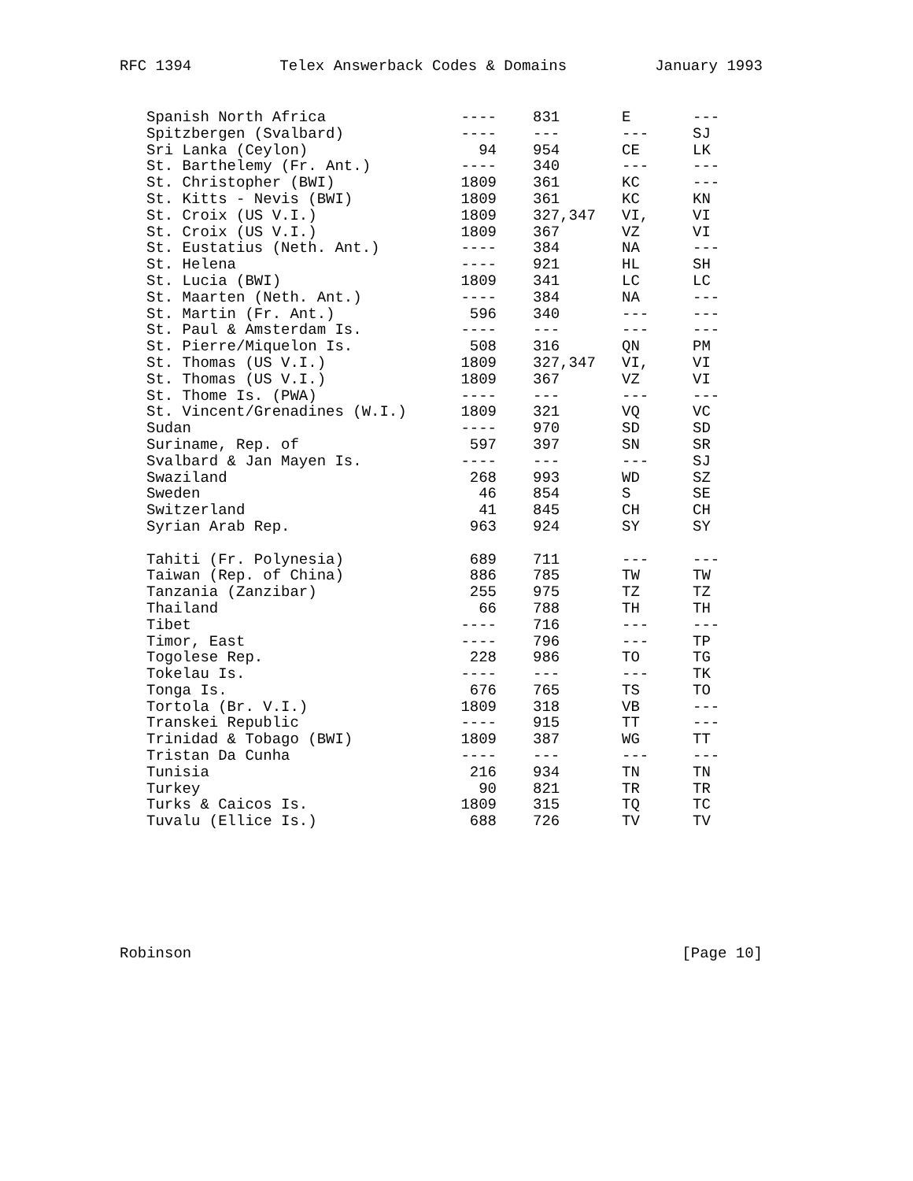RFC 1394 Telex Answerback Codes & Domains January 1993
| Spanish North Africa | ---- | 831 | E | --- |
| Spitzbergen (Svalbard) | ---- | --- | --- | SJ |
| Sri Lanka (Ceylon) | 94 | 954 | CE | LK |
| St. Barthelemy (Fr. Ant.) | ---- | 340 | --- | --- |
| St. Christopher (BWI) | 1809 | 361 | KC | --- |
| St. Kitts - Nevis (BWI) | 1809 | 361 | KC | KN |
| St. Croix (US V.I.) | 1809 | 327,347 | VI, | VI |
| St. Croix (US V.I.) | 1809 | 367 | VZ | VI |
| St. Eustatius (Neth. Ant.) | ---- | 384 | NA | --- |
| St. Helena | ---- | 921 | HL | SH |
| St. Lucia (BWI) | 1809 | 341 | LC | LC |
| St. Maarten (Neth. Ant.) | ---- | 384 | NA | --- |
| St. Martin (Fr. Ant.) | 596 | 340 | --- | --- |
| St. Paul & Amsterdam Is. | ---- | --- | --- | --- |
| St. Pierre/Miquelon Is. | 508 | 316 | QN | PM |
| St. Thomas (US V.I.) | 1809 | 327,347 | VI, | VI |
| St. Thomas (US V.I.) | 1809 | 367 | VZ | VI |
| St. Thome Is. (PWA) | ---- | --- | --- | --- |
| St. Vincent/Grenadines (W.I.) | 1809 | 321 | VQ | VC |
| Sudan | ---- | 970 | SD | SD |
| Suriname, Rep. of | 597 | 397 | SN | SR |
| Svalbard & Jan Mayen Is. | ---- | --- | --- | SJ |
| Swaziland | 268 | 993 | WD | SZ |
| Sweden | 46 | 854 | S | SE |
| Switzerland | 41 | 845 | CH | CH |
| Syrian Arab Rep. | 963 | 924 | SY | SY |
| Tahiti (Fr. Polynesia) | 689 | 711 | --- | --- |
| Taiwan (Rep. of China) | 886 | 785 | TW | TW |
| Tanzania (Zanzibar) | 255 | 975 | TZ | TZ |
| Thailand | 66 | 788 | TH | TH |
| Tibet | ---- | 716 | --- | --- |
| Timor, East | ---- | 796 | --- | TP |
| Togolese Rep. | 228 | 986 | TO | TG |
| Tokelau Is. | ---- | --- | --- | TK |
| Tonga Is. | 676 | 765 | TS | TO |
| Tortola (Br. V.I.) | 1809 | 318 | VB | --- |
| Transkei Republic | ---- | 915 | TT | --- |
| Trinidad & Tobago (BWI) | 1809 | 387 | WG | TT |
| Tristan Da Cunha | ---- | --- | --- | --- |
| Tunisia | 216 | 934 | TN | TN |
| Turkey | 90 | 821 | TR | TR |
| Turks & Caicos Is. | 1809 | 315 | TQ | TC |
| Tuvalu (Ellice Is.) | 688 | 726 | TV | TV |
Robinson [Page 10]